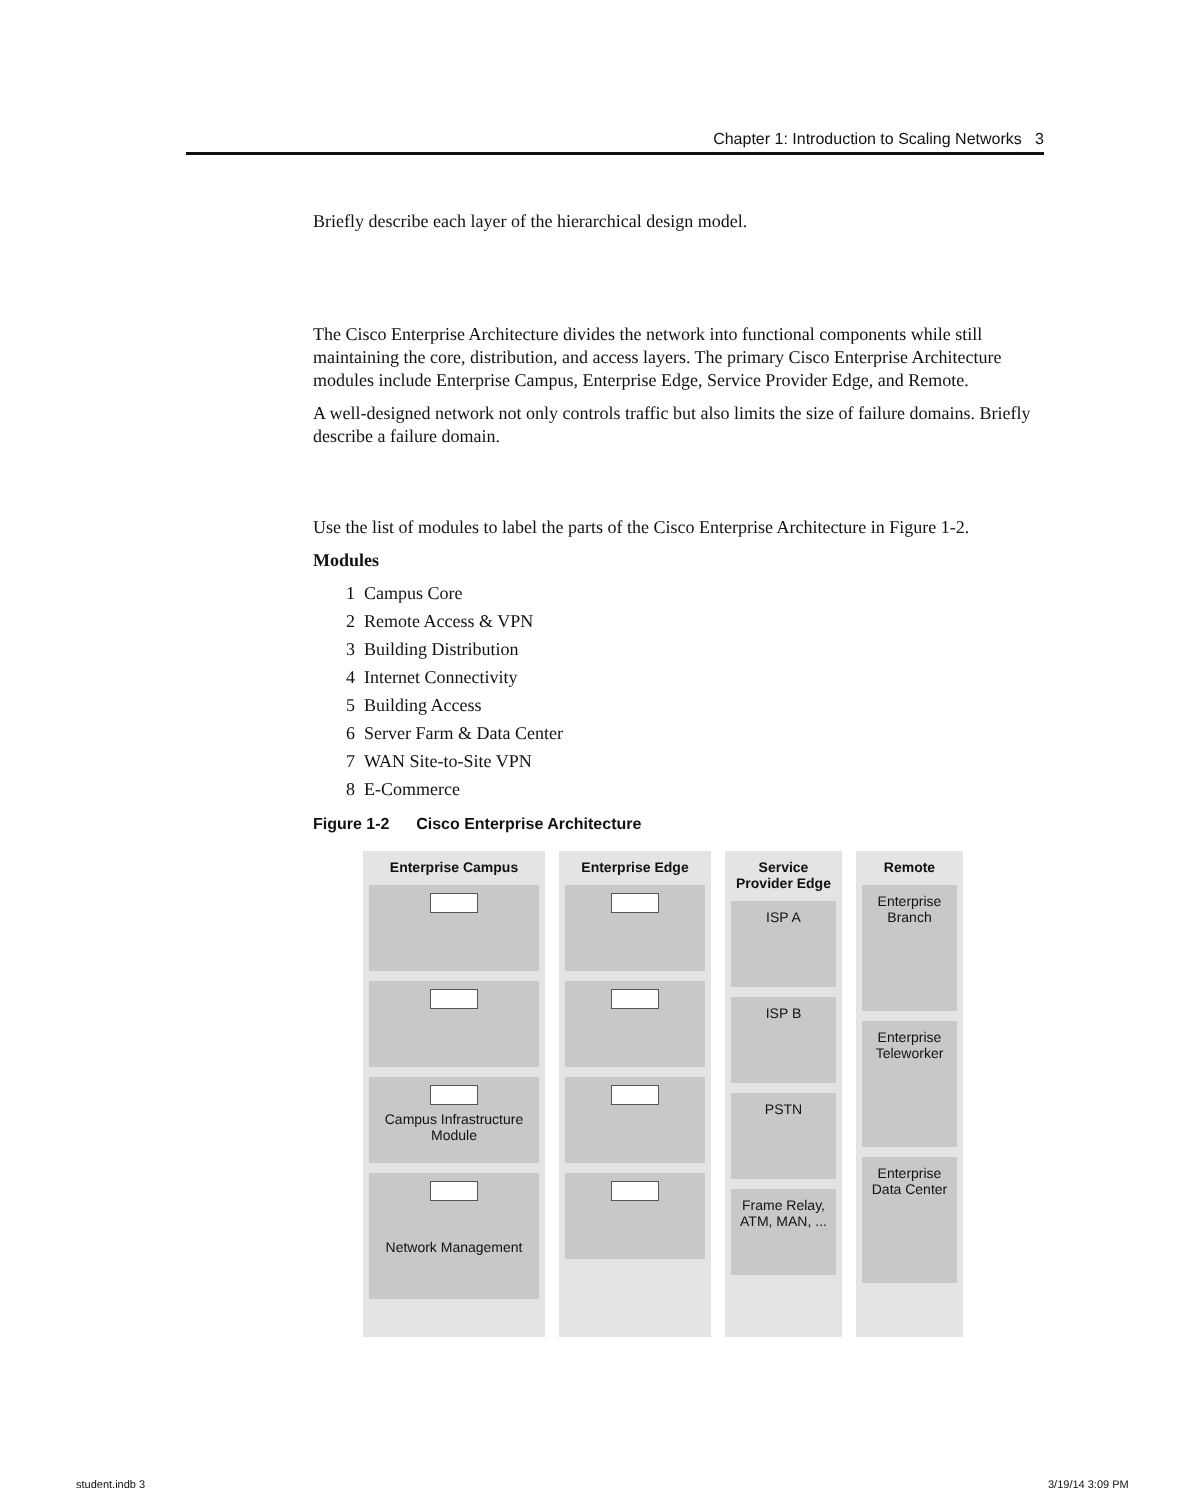Chapter 1: Introduction to Scaling Networks 3
Briefly describe each layer of the hierarchical design model.
The Cisco Enterprise Architecture divides the network into functional components while still maintaining the core, distribution, and access layers. The primary Cisco Enterprise Architecture modules include Enterprise Campus, Enterprise Edge, Service Provider Edge, and Remote.
A well-designed network not only controls traffic but also limits the size of failure domains. Briefly describe a failure domain.
Use the list of modules to label the parts of the Cisco Enterprise Architecture in Figure 1-2.
Modules
1 Campus Core
2 Remote Access & VPN
3 Building Distribution
4 Internet Connectivity
5 Building Access
6 Server Farm & Data Center
7 WAN Site-to-Site VPN
8 E-Commerce
Figure 1-2 Cisco Enterprise Architecture
Enterprise Campus
Campus Infrastructure Module
Network Management
Enterprise Edge Service Provider Edge
ISP A
ISP B
PSTN
Frame Relay, ATM, MAN, ...
Remote
Enterprise Branch
Enterprise Teleworker
Enterprise Data Center
student.indb 3 3/19/14 3:09 PM